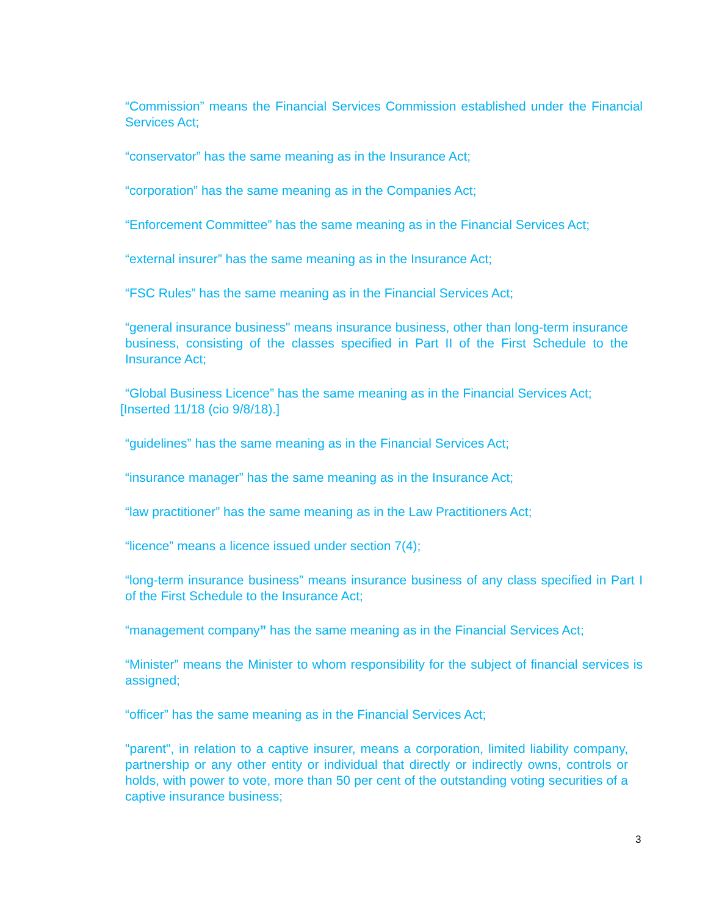“Commission” means the Financial Services Commission established under the Financial Services Act;
“conservator” has the same meaning as in the Insurance Act;
“corporation” has the same meaning as in the Companies Act;
“Enforcement Committee” has the same meaning as in the Financial Services Act;
“external insurer” has the same meaning as in the Insurance Act;
“FSC Rules” has the same meaning as in the Financial Services Act;
“general insurance business" means insurance business, other than long-term insurance business, consisting of the classes specified in Part II of the First Schedule to the Insurance Act;
“Global Business Licence” has the same meaning as in the Financial Services Act;
[Inserted 11/18 (cio 9/8/18).]
“guidelines” has the same meaning as in the Financial Services Act;
“insurance manager” has the same meaning as in the Insurance Act;
“law practitioner” has the same meaning as in the Law Practitioners Act;
“licence” means a licence issued under section 7(4);
“long-term insurance business” means insurance business of any class specified in Part I of the First Schedule to the Insurance Act;
“management company” has the same meaning as in the Financial Services Act;
“Minister” means the Minister to whom responsibility for the subject of financial services is assigned;
“officer” has the same meaning as in the Financial Services Act;
"parent", in relation to a captive insurer, means a corporation, limited liability company, partnership or any other entity or individual that directly or indirectly owns, controls or holds, with power to vote, more than 50 per cent of the outstanding voting securities of a captive insurance business;
3